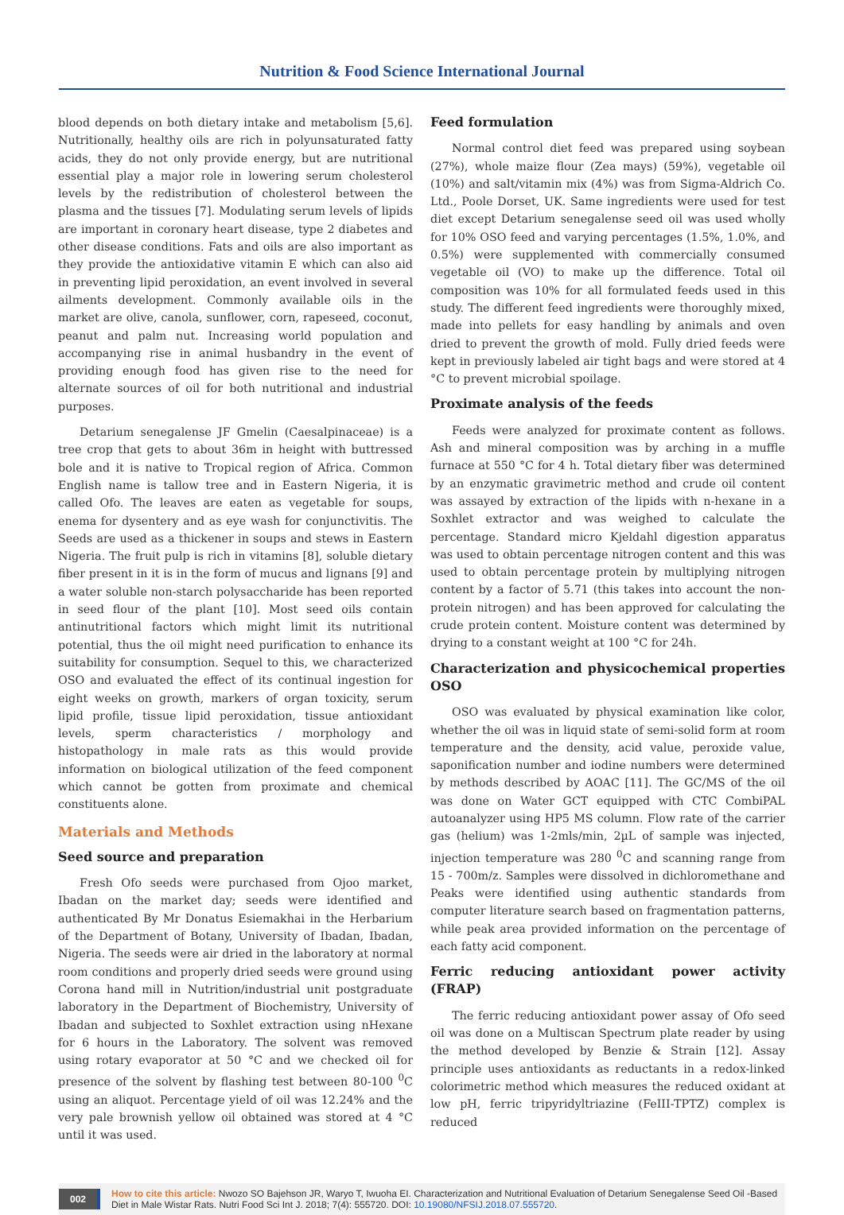Nutrition & Food Science International Journal
blood depends on both dietary intake and metabolism [5,6]. Nutritionally, healthy oils are rich in polyunsaturated fatty acids, they do not only provide energy, but are nutritional essential play a major role in lowering serum cholesterol levels by the redistribution of cholesterol between the plasma and the tissues [7]. Modulating serum levels of lipids are important in coronary heart disease, type 2 diabetes and other disease conditions. Fats and oils are also important as they provide the antioxidative vitamin E which can also aid in preventing lipid peroxidation, an event involved in several ailments development. Commonly available oils in the market are olive, canola, sunflower, corn, rapeseed, coconut, peanut and palm nut. Increasing world population and accompanying rise in animal husbandry in the event of providing enough food has given rise to the need for alternate sources of oil for both nutritional and industrial purposes.
Detarium senegalense JF Gmelin (Caesalpinaceae) is a tree crop that gets to about 36m in height with buttressed bole and it is native to Tropical region of Africa. Common English name is tallow tree and in Eastern Nigeria, it is called Ofo. The leaves are eaten as vegetable for soups, enema for dysentery and as eye wash for conjunctivitis. The Seeds are used as a thickener in soups and stews in Eastern Nigeria. The fruit pulp is rich in vitamins [8], soluble dietary fiber present in it is in the form of mucus and lignans [9] and a water soluble non-starch polysaccharide has been reported in seed flour of the plant [10]. Most seed oils contain antinutritional factors which might limit its nutritional potential, thus the oil might need purification to enhance its suitability for consumption. Sequel to this, we characterized OSO and evaluated the effect of its continual ingestion for eight weeks on growth, markers of organ toxicity, serum lipid profile, tissue lipid peroxidation, tissue antioxidant levels, sperm characteristics / morphology and histopathology in male rats as this would provide information on biological utilization of the feed component which cannot be gotten from proximate and chemical constituents alone.
Materials and Methods
Seed source and preparation
Fresh Ofo seeds were purchased from Ojoo market, Ibadan on the market day; seeds were identified and authenticated By Mr Donatus Esiemakhai in the Herbarium of the Department of Botany, University of Ibadan, Ibadan, Nigeria. The seeds were air dried in the laboratory at normal room conditions and properly dried seeds were ground using Corona hand mill in Nutrition/industrial unit postgraduate laboratory in the Department of Biochemistry, University of Ibadan and subjected to Soxhlet extraction using nHexane for 6 hours in the Laboratory. The solvent was removed using rotary evaporator at 50 °C and we checked oil for presence of the solvent by flashing test between 80-100 <sup>0</sup>C using an aliquot. Percentage yield of oil was 12.24% and the very pale brownish yellow oil obtained was stored at 4 °C until it was used.
Feed formulation
Normal control diet feed was prepared using soybean (27%), whole maize flour (Zea mays) (59%), vegetable oil (10%) and salt/vitamin mix (4%) was from Sigma-Aldrich Co. Ltd., Poole Dorset, UK. Same ingredients were used for test diet except Detarium senegalense seed oil was used wholly for 10% OSO feed and varying percentages (1.5%, 1.0%, and 0.5%) were supplemented with commercially consumed vegetable oil (VO) to make up the difference. Total oil composition was 10% for all formulated feeds used in this study. The different feed ingredients were thoroughly mixed, made into pellets for easy handling by animals and oven dried to prevent the growth of mold. Fully dried feeds were kept in previously labeled air tight bags and were stored at 4 °C to prevent microbial spoilage.
Proximate analysis of the feeds
Feeds were analyzed for proximate content as follows. Ash and mineral composition was by arching in a muffle furnace at 550 °C for 4 h. Total dietary fiber was determined by an enzymatic gravimetric method and crude oil content was assayed by extraction of the lipids with n-hexane in a Soxhlet extractor and was weighed to calculate the percentage. Standard micro Kjeldahl digestion apparatus was used to obtain percentage nitrogen content and this was used to obtain percentage protein by multiplying nitrogen content by a factor of 5.71 (this takes into account the non-protein nitrogen) and has been approved for calculating the crude protein content. Moisture content was determined by drying to a constant weight at 100 °C for 24h.
Characterization and physicochemical properties OSO
OSO was evaluated by physical examination like color, whether the oil was in liquid state of semi-solid form at room temperature and the density, acid value, peroxide value, saponification number and iodine numbers were determined by methods described by AOAC [11]. The GC/MS of the oil was done on Water GCT equipped with CTC CombiPAL autoanalyzer using HP5 MS column. Flow rate of the carrier gas (helium) was 1-2mls/min, 2µL of sample was injected, injection temperature was 280 <sup>0</sup>C and scanning range from 15 - 700m/z. Samples were dissolved in dichloromethane and Peaks were identified using authentic standards from computer literature search based on fragmentation patterns, while peak area provided information on the percentage of each fatty acid component.
Ferric reducing antioxidant power activity (FRAP)
The ferric reducing antioxidant power assay of Ofo seed oil was done on a Multiscan Spectrum plate reader by using the method developed by Benzie & Strain [12]. Assay principle uses antioxidants as reductants in a redox-linked colorimetric method which measures the reduced oxidant at low pH, ferric tripyridyltriazine (FeIII-TPTZ) complex is reduced
002 How to cite this article: Nwozo SO Bajehson JR, Waryo T, Iwuoha EI. Characterization and Nutritional Evaluation of Detarium Senegalense Seed Oil -Based Diet in Male Wistar Rats. Nutri Food Sci Int J. 2018; 7(4): 555720. DOI: 10.19080/NFSIJ.2018.07.555720.